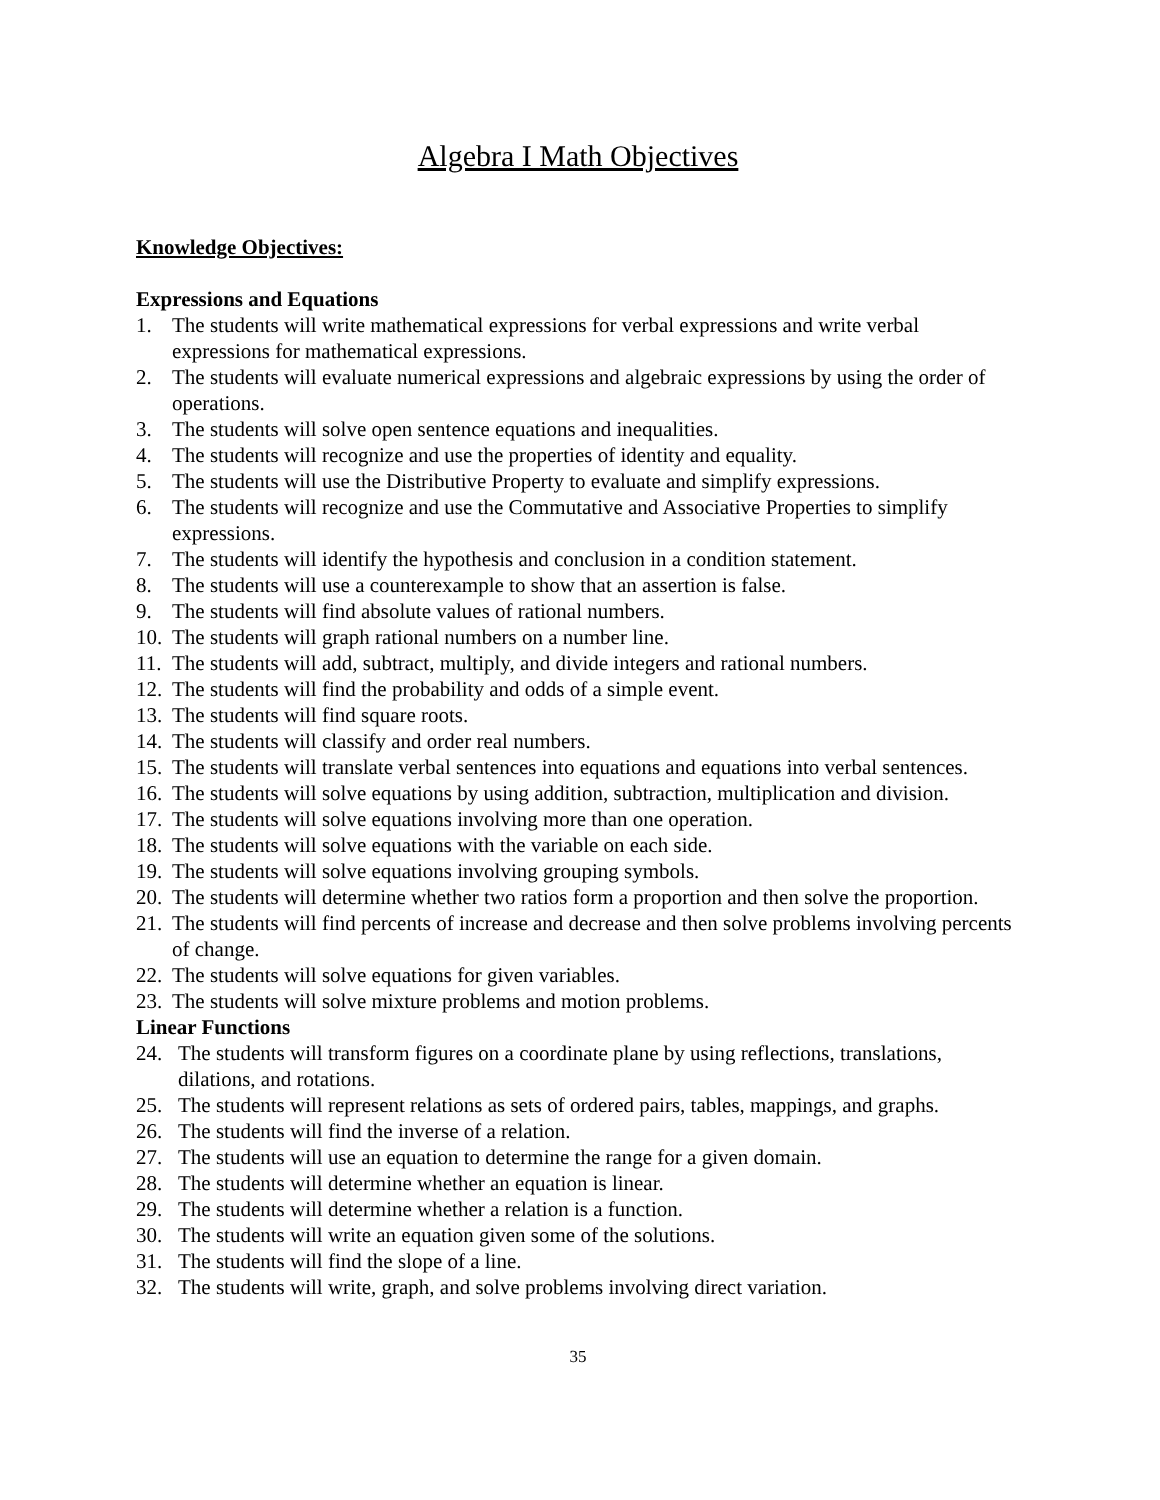Algebra I Math Objectives
Knowledge Objectives:
Expressions and Equations
1. The students will write mathematical expressions for verbal expressions and write verbal expressions for mathematical expressions.
2. The students will evaluate numerical expressions and algebraic expressions by using the order of operations.
3. The students will solve open sentence equations and inequalities.
4. The students will recognize and use the properties of identity and equality.
5. The students will use the Distributive Property to evaluate and simplify expressions.
6. The students will recognize and use the Commutative and Associative Properties to simplify expressions.
7. The students will identify the hypothesis and conclusion in a condition statement.
8. The students will use a counterexample to show that an assertion is false.
9. The students will find absolute values of rational numbers.
10. The students will graph rational numbers on a number line.
11. The students will add, subtract, multiply, and divide integers and rational numbers.
12. The students will find the probability and odds of a simple event.
13. The students will find square roots.
14. The students will classify and order real numbers.
15. The students will translate verbal sentences into equations and equations into verbal sentences.
16. The students will solve equations by using addition, subtraction, multiplication and division.
17. The students will solve equations involving more than one operation.
18. The students will solve equations with the variable on each side.
19. The students will solve equations involving grouping symbols.
20. The students will determine whether two ratios form a proportion and then solve the proportion.
21. The students will find percents of increase and decrease and then solve problems involving percents of change.
22. The students will solve equations for given variables.
23. The students will solve mixture problems and motion problems.
Linear Functions
24. The students will transform figures on a coordinate plane by using reflections, translations, dilations, and rotations.
25. The students will represent relations as sets of ordered pairs, tables, mappings, and graphs.
26. The students will find the inverse of a relation.
27. The students will use an equation to determine the range for a given domain.
28. The students will determine whether an equation is linear.
29. The students will determine whether a relation is a function.
30. The students will write an equation given some of the solutions.
31. The students will find the slope of a line.
32. The students will write, graph, and solve problems involving direct variation.
35